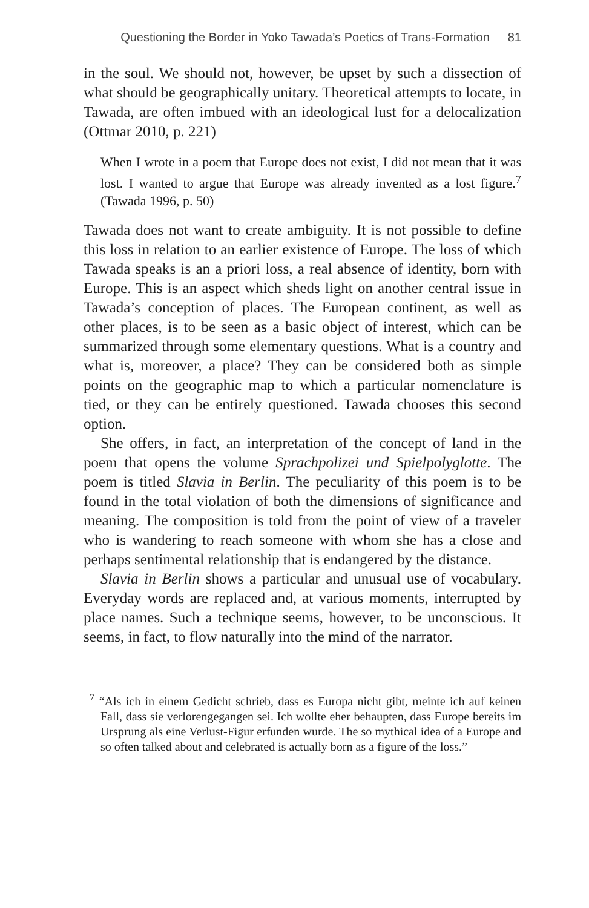Questioning the Border in Yoko Tawada’s Poetics of Trans-Formation 81
in the soul. We should not, however, be upset by such a dissection of what should be geographically unitary. Theoretical attempts to locate, in Tawada, are often imbued with an ideological lust for a delocalization (Ottmar 2010, p. 221)
When I wrote in a poem that Europe does not exist, I did not mean that it was lost. I wanted to argue that Europe was already invented as a lost figure.<sup>7</sup> (Tawada 1996, p. 50)
Tawada does not want to create ambiguity. It is not possible to define this loss in relation to an earlier existence of Europe. The loss of which Tawada speaks is an a priori loss, a real absence of identity, born with Europe. This is an aspect which sheds light on another central issue in Tawada’s conception of places. The European continent, as well as other places, is to be seen as a basic object of interest, which can be summarized through some elementary questions. What is a country and what is, moreover, a place? They can be considered both as simple points on the geographic map to which a particular nomenclature is tied, or they can be entirely questioned. Tawada chooses this second option.
She offers, in fact, an interpretation of the concept of land in the poem that opens the volume Sprachpolizei und Spielpolyglotte. The poem is titled Slavia in Berlin. The peculiarity of this poem is to be found in the total violation of both the dimensions of significance and meaning. The composition is told from the point of view of a traveler who is wandering to reach someone with whom she has a close and perhaps sentimental relationship that is endangered by the distance.
Slavia in Berlin shows a particular and unusual use of vocabulary. Everyday words are replaced and, at various moments, interrupted by place names. Such a technique seems, however, to be unconscious. It seems, in fact, to flow naturally into the mind of the narrator.
<sup>7</sup> “Als ich in einem Gedicht schrieb, dass es Europa nicht gibt, meinte ich auf keinen Fall, dass sie verlorengegangen sei. Ich wollte eher behaupten, dass Europe bereits im Ursprung als eine Verlust-Figur erfunden wurde. The so mythical idea of a Europe and so often talked about and celebrated is actually born as a figure of the loss.”